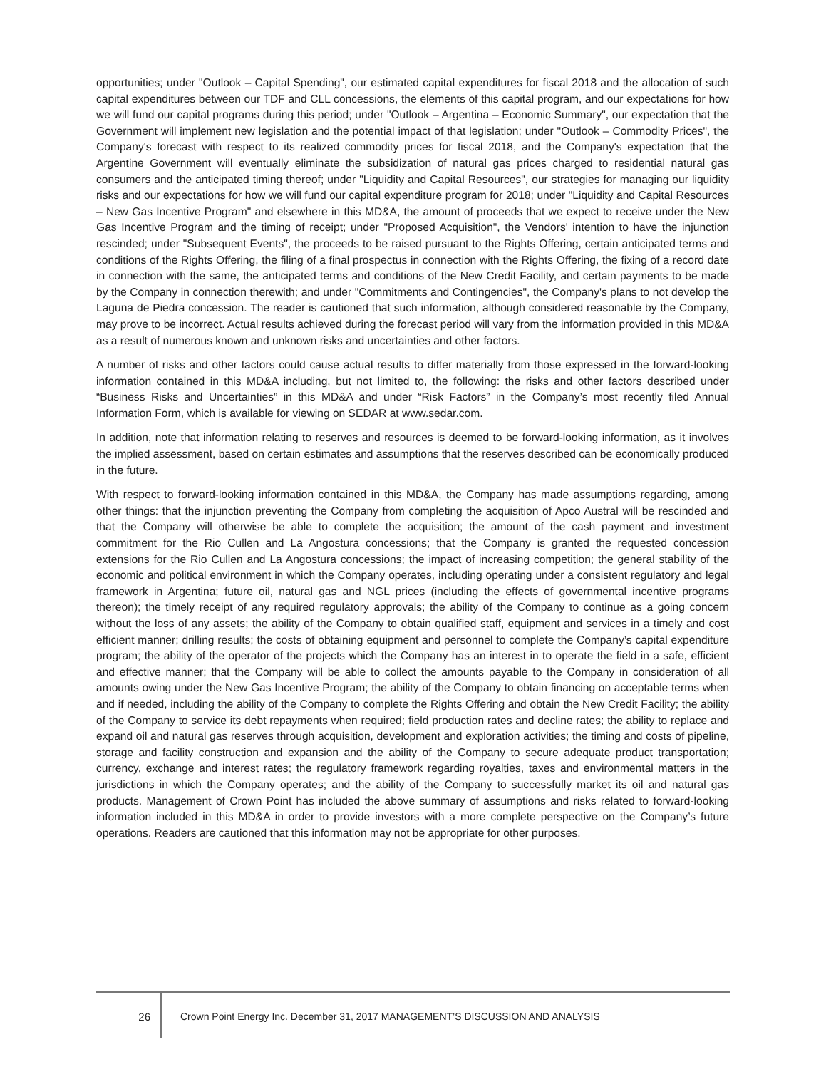opportunities; under "Outlook – Capital Spending", our estimated capital expenditures for fiscal 2018 and the allocation of such capital expenditures between our TDF and CLL concessions, the elements of this capital program, and our expectations for how we will fund our capital programs during this period; under "Outlook – Argentina – Economic Summary", our expectation that the Government will implement new legislation and the potential impact of that legislation; under "Outlook – Commodity Prices", the Company's forecast with respect to its realized commodity prices for fiscal 2018, and the Company's expectation that the Argentine Government will eventually eliminate the subsidization of natural gas prices charged to residential natural gas consumers and the anticipated timing thereof; under "Liquidity and Capital Resources", our strategies for managing our liquidity risks and our expectations for how we will fund our capital expenditure program for 2018; under "Liquidity and Capital Resources – New Gas Incentive Program" and elsewhere in this MD&A, the amount of proceeds that we expect to receive under the New Gas Incentive Program and the timing of receipt; under "Proposed Acquisition", the Vendors' intention to have the injunction rescinded; under "Subsequent Events", the proceeds to be raised pursuant to the Rights Offering, certain anticipated terms and conditions of the Rights Offering, the filing of a final prospectus in connection with the Rights Offering, the fixing of a record date in connection with the same, the anticipated terms and conditions of the New Credit Facility, and certain payments to be made by the Company in connection therewith; and under "Commitments and Contingencies", the Company's plans to not develop the Laguna de Piedra concession. The reader is cautioned that such information, although considered reasonable by the Company, may prove to be incorrect. Actual results achieved during the forecast period will vary from the information provided in this MD&A as a result of numerous known and unknown risks and uncertainties and other factors.
A number of risks and other factors could cause actual results to differ materially from those expressed in the forward-looking information contained in this MD&A including, but not limited to, the following: the risks and other factors described under “Business Risks and Uncertainties” in this MD&A and under “Risk Factors” in the Company’s most recently filed Annual Information Form, which is available for viewing on SEDAR at www.sedar.com.
In addition, note that information relating to reserves and resources is deemed to be forward-looking information, as it involves the implied assessment, based on certain estimates and assumptions that the reserves described can be economically produced in the future.
With respect to forward-looking information contained in this MD&A, the Company has made assumptions regarding, among other things: that the injunction preventing the Company from completing the acquisition of Apco Austral will be rescinded and that the Company will otherwise be able to complete the acquisition; the amount of the cash payment and investment commitment for the Rio Cullen and La Angostura concessions; that the Company is granted the requested concession extensions for the Rio Cullen and La Angostura concessions; the impact of increasing competition; the general stability of the economic and political environment in which the Company operates, including operating under a consistent regulatory and legal framework in Argentina; future oil, natural gas and NGL prices (including the effects of governmental incentive programs thereon); the timely receipt of any required regulatory approvals; the ability of the Company to continue as a going concern without the loss of any assets; the ability of the Company to obtain qualified staff, equipment and services in a timely and cost efficient manner; drilling results; the costs of obtaining equipment and personnel to complete the Company’s capital expenditure program; the ability of the operator of the projects which the Company has an interest in to operate the field in a safe, efficient and effective manner; that the Company will be able to collect the amounts payable to the Company in consideration of all amounts owing under the New Gas Incentive Program; the ability of the Company to obtain financing on acceptable terms when and if needed, including the ability of the Company to complete the Rights Offering and obtain the New Credit Facility; the ability of the Company to service its debt repayments when required; field production rates and decline rates; the ability to replace and expand oil and natural gas reserves through acquisition, development and exploration activities; the timing and costs of pipeline, storage and facility construction and expansion and the ability of the Company to secure adequate product transportation; currency, exchange and interest rates; the regulatory framework regarding royalties, taxes and environmental matters in the jurisdictions in which the Company operates; and the ability of the Company to successfully market its oil and natural gas products. Management of Crown Point has included the above summary of assumptions and risks related to forward-looking information included in this MD&A in order to provide investors with a more complete perspective on the Company’s future operations. Readers are cautioned that this information may not be appropriate for other purposes.
26 Crown Point Energy Inc. December 31, 2017 MANAGEMENT’S DISCUSSION AND ANALYSIS